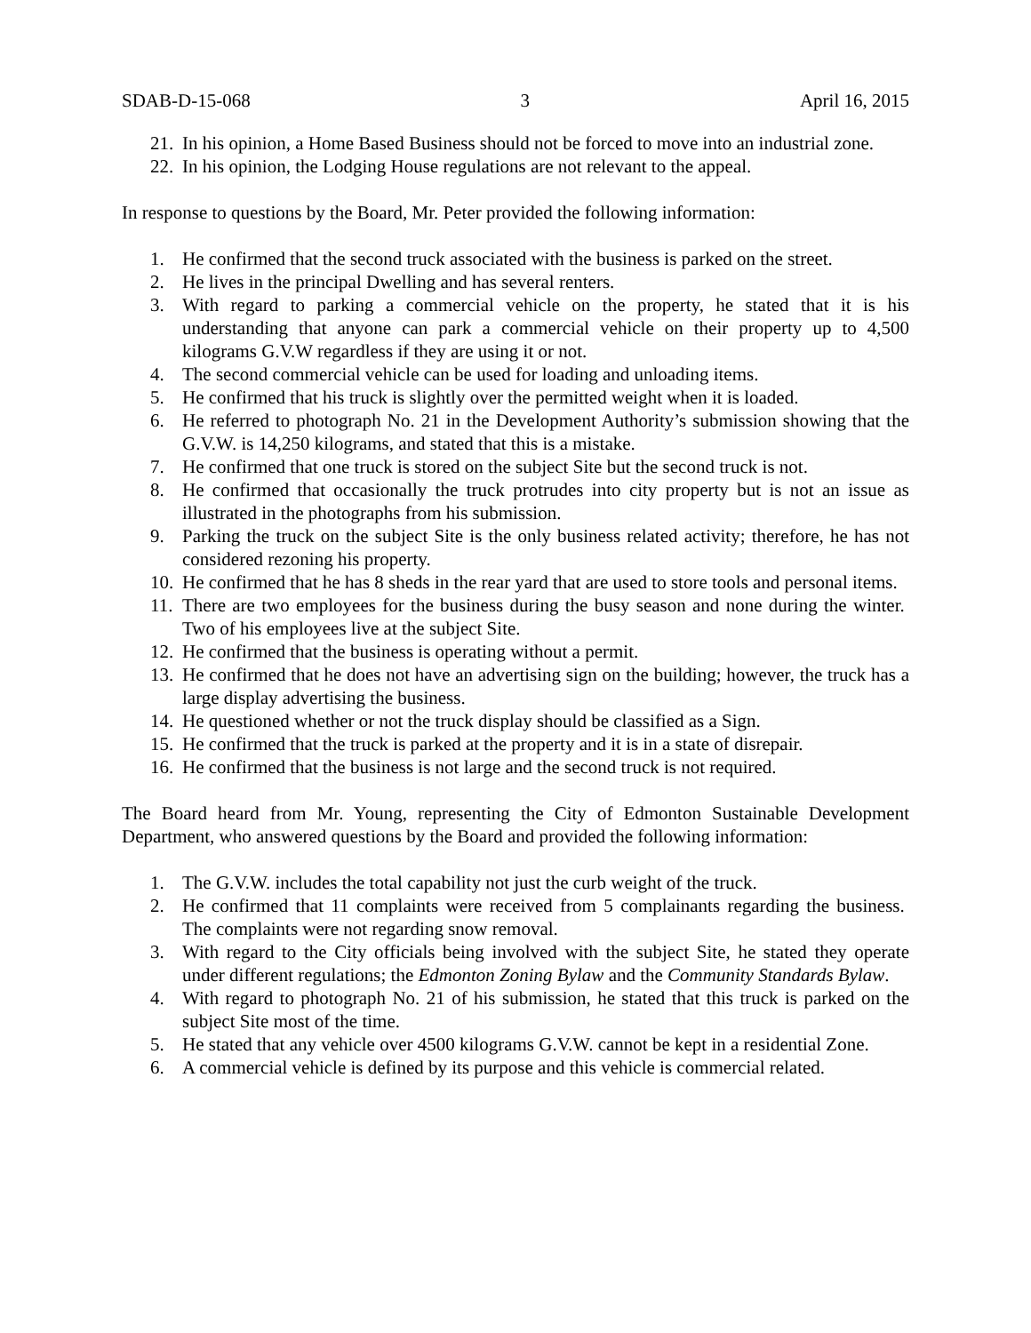SDAB-D-15-068 3 April 16, 2015
21. In his opinion, a Home Based Business should not be forced to move into an industrial zone.
22. In his opinion, the Lodging House regulations are not relevant to the appeal.
In response to questions by the Board, Mr. Peter provided the following information:
1. He confirmed that the second truck associated with the business is parked on the street.
2. He lives in the principal Dwelling and has several renters.
3. With regard to parking a commercial vehicle on the property, he stated that it is his understanding that anyone can park a commercial vehicle on their property up to 4,500 kilograms G.V.W regardless if they are using it or not.
4. The second commercial vehicle can be used for loading and unloading items.
5. He confirmed that his truck is slightly over the permitted weight when it is loaded.
6. He referred to photograph No. 21 in the Development Authority’s submission showing that the G.V.W. is 14,250 kilograms, and stated that this is a mistake.
7. He confirmed that one truck is stored on the subject Site but the second truck is not.
8. He confirmed that occasionally the truck protrudes into city property but is not an issue as illustrated in the photographs from his submission.
9. Parking the truck on the subject Site is the only business related activity; therefore, he has not considered rezoning his property.
10. He confirmed that he has 8 sheds in the rear yard that are used to store tools and personal items.
11. There are two employees for the business during the busy season and none during the winter. Two of his employees live at the subject Site.
12. He confirmed that the business is operating without a permit.
13. He confirmed that he does not have an advertising sign on the building; however, the truck has a large display advertising the business.
14. He questioned whether or not the truck display should be classified as a Sign.
15. He confirmed that the truck is parked at the property and it is in a state of disrepair.
16. He confirmed that the business is not large and the second truck is not required.
The Board heard from Mr. Young, representing the City of Edmonton Sustainable Development Department, who answered questions by the Board and provided the following information:
1. The G.V.W. includes the total capability not just the curb weight of the truck.
2. He confirmed that 11 complaints were received from 5 complainants regarding the business. The complaints were not regarding snow removal.
3. With regard to the City officials being involved with the subject Site, he stated they operate under different regulations; the Edmonton Zoning Bylaw and the Community Standards Bylaw.
4. With regard to photograph No. 21 of his submission, he stated that this truck is parked on the subject Site most of the time.
5. He stated that any vehicle over 4500 kilograms G.V.W. cannot be kept in a residential Zone.
6. A commercial vehicle is defined by its purpose and this vehicle is commercial related.